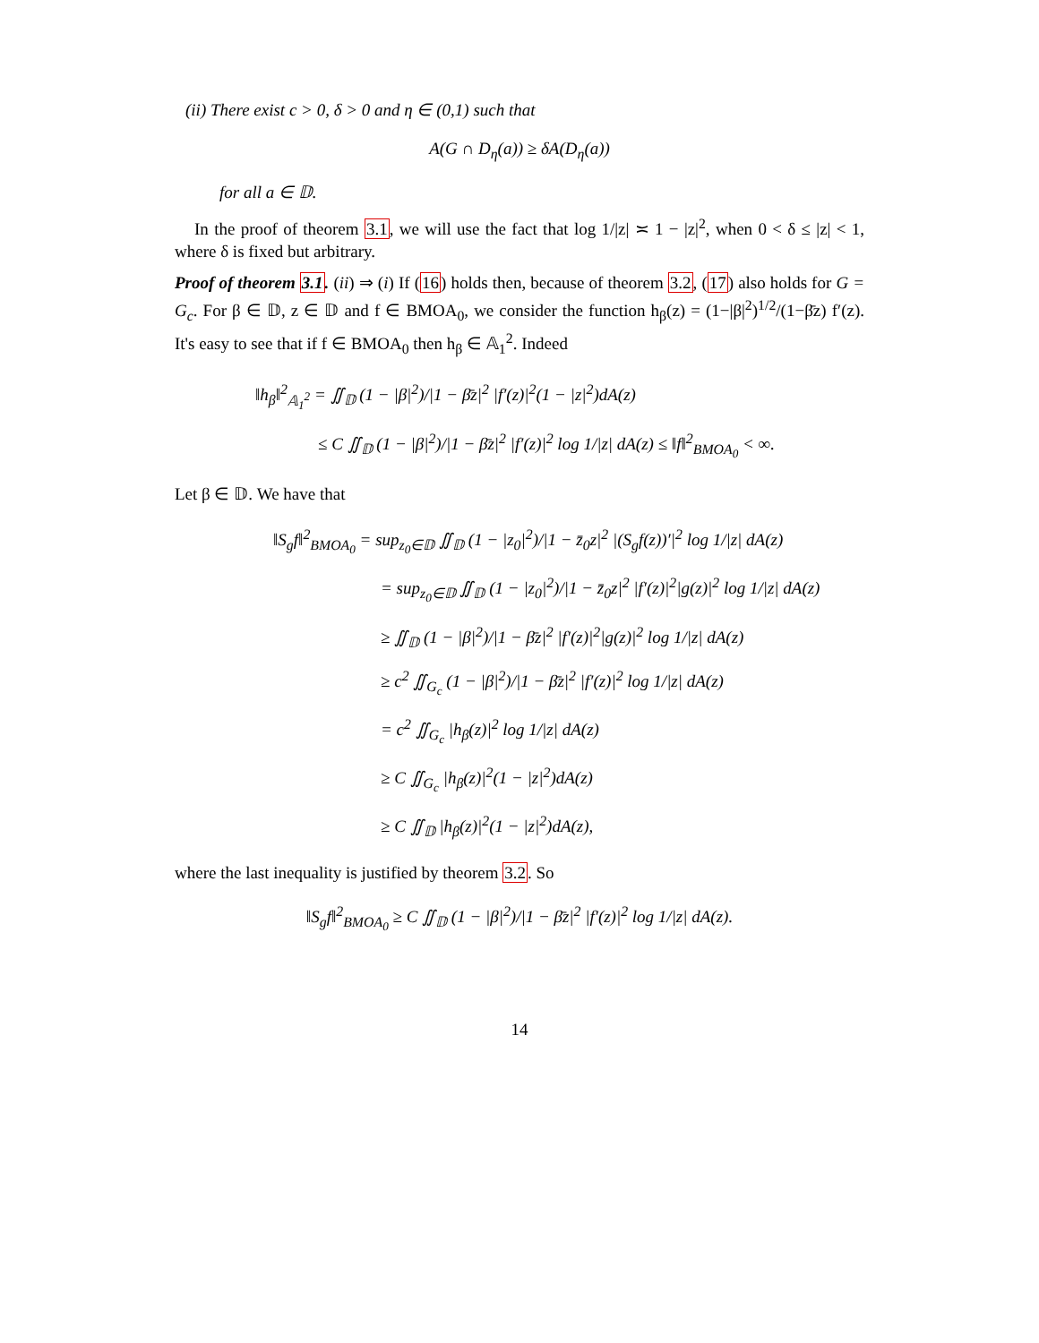(ii) There exist c > 0, δ > 0 and η ∈ (0,1) such that
A(G ∩ D<sub>η</sub>(a)) ≥ δA(D<sub>η</sub>(a))
for all a ∈ 𝔻.
In the proof of theorem 3.1, we will use the fact that log 1/|z| ≍ 1 − |z|<sup>2</sup>, when 0 < δ ≤ |z| < 1, where δ is fixed but arbitrary.
Proof of theorem 3.1. (ii) ⇒ (i) If (16) holds then, because of theorem 3.2, (17) also holds for G = G<sub>c</sub>. For β ∈ 𝔻, z ∈ 𝔻 and f ∈ BMOA<sub>0</sub>, we consider the function h<sub>β</sub>(z) = (1−|β|<sup>2</sup>)<sup>1/2</sup>/(1−β̄z) f′(z). It's easy to see that if f ∈ BMOA<sub>0</sub> then h<sub>β</sub> ∈ 𝔸<sub>1</sub><sup>2</sup>. Indeed
‖h<sub>β</sub>‖<sup>2</sup><sub>𝔸<sub>1</sub><sup>2</sup></sub> = ∬<sub>𝔻</sub> (1 − |β|<sup>2</sup>)/|1 − β̄z|<sup>2</sup> |f′(z)|<sup>2</sup>(1 − |z|<sup>2</sup>)dA(z)
≤ C ∬<sub>𝔻</sub> (1 − |β|<sup>2</sup>)/|1 − β̄z|<sup>2</sup> |f′(z)|<sup>2</sup> log 1/|z| dA(z) ≤ ‖f‖<sup>2</sup><sub>BMOA<sub>0</sub></sub> < ∞.
Let β ∈ 𝔻. We have that
‖S<sub>g</sub>f‖<sup>2</sup><sub>BMOA<sub>0</sub></sub> = sup<sub>z<sub>0</sub>∈𝔻</sub> ∬<sub>𝔻</sub> (1 − |z<sub>0</sub>|<sup>2</sup>)/|1 − z̄<sub>0</sub>z|<sup>2</sup> |(S<sub>g</sub>f(z))′|<sup>2</sup> log 1/|z| dA(z)
= sup<sub>z<sub>0</sub>∈𝔻</sub> ∬<sub>𝔻</sub> (1 − |z<sub>0</sub>|<sup>2</sup>)/|1 − z̄<sub>0</sub>z|<sup>2</sup> |f′(z)|<sup>2</sup>|g(z)|<sup>2</sup> log 1/|z| dA(z)
≥ ∬<sub>𝔻</sub> (1 − |β|<sup>2</sup>)/|1 − β̄z|<sup>2</sup> |f′(z)|<sup>2</sup>|g(z)|<sup>2</sup> log 1/|z| dA(z)
≥ c<sup>2</sup> ∬<sub>G<sub>c</sub></sub> (1 − |β|<sup>2</sup>)/|1 − β̄z|<sup>2</sup> |f′(z)|<sup>2</sup> log 1/|z| dA(z)
= c<sup>2</sup> ∬<sub>G<sub>c</sub></sub> |h<sub>β</sub>(z)|<sup>2</sup> log 1/|z| dA(z)
≥ C ∬<sub>G<sub>c</sub></sub> |h<sub>β</sub>(z)|<sup>2</sup>(1 − |z|<sup>2</sup>)dA(z)
≥ C ∬<sub>𝔻</sub> |h<sub>β</sub>(z)|<sup>2</sup>(1 − |z|<sup>2</sup>)dA(z),
where the last inequality is justified by theorem 3.2. So
‖S<sub>g</sub>f‖<sup>2</sup><sub>BMOA<sub>0</sub></sub> ≥ C ∬<sub>𝔻</sub> (1 − |β|<sup>2</sup>)/|1 − β̄z|<sup>2</sup> |f′(z)|<sup>2</sup> log 1/|z| dA(z).
14